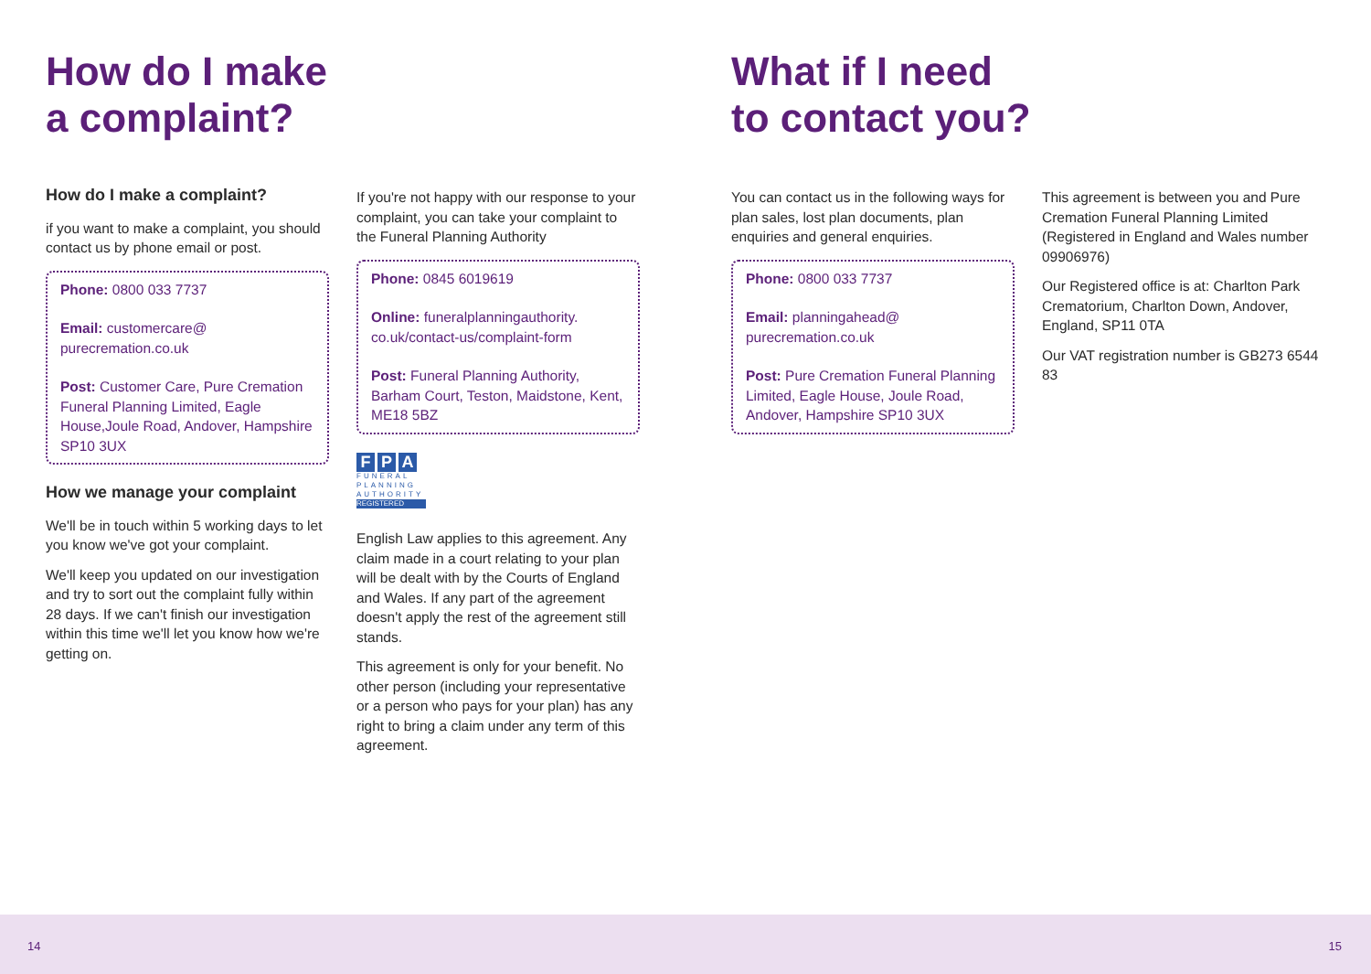How do I make
a complaint?
How do I make a complaint?
if you want to make a complaint, you should contact us by phone email or post.
Phone: 0800 033 7737
Email: customercare@ purecremation.co.uk
Post: Customer Care, Pure Cremation Funeral Planning Limited, Eagle House,Joule Road, Andover, Hampshire SP10 3UX
How we manage your complaint
We'll be in touch within 5 working days to let you know we've got your complaint.
We'll keep you updated on our investigation and try to sort out the complaint fully within 28 days. If we can't finish our investigation within this time we'll let you know how we're getting on.
If you're not happy with our response to your complaint, you can take your complaint to the Funeral Planning Authority
Phone: 0845 6019619
Online: funeralplanningauthority. co.uk/contact-us/complaint-form
Post: Funeral Planning Authority, Barham Court, Teston, Maidstone, Kent, ME18 5BZ
F P A
FUNERAL PLANNING AUTHORITY
REGISTERED
English Law applies to this agreement. Any claim made in a court relating to your plan will be dealt with by the Courts of England and Wales. If any part of the agreement doesn't apply the rest of the agreement still stands.
This agreement is only for your benefit. No other person (including your representative or a person who pays for your plan) has any right to bring a claim under any term of this agreement.
What if I need
to contact you?
You can contact us in the following ways for plan sales, lost plan documents, plan enquiries and general enquiries.
Phone: 0800 033 7737
Email: planningahead@ purecremation.co.uk
Post: Pure Cremation Funeral Planning Limited, Eagle House, Joule Road, Andover, Hampshire SP10 3UX
This agreement is between you and Pure Cremation Funeral Planning Limited (Registered in England and Wales number 09906976)
Our Registered office is at: Charlton Park Crematorium, Charlton Down, Andover, England, SP11 0TA
Our VAT registration number is GB273 6544 83
14 15